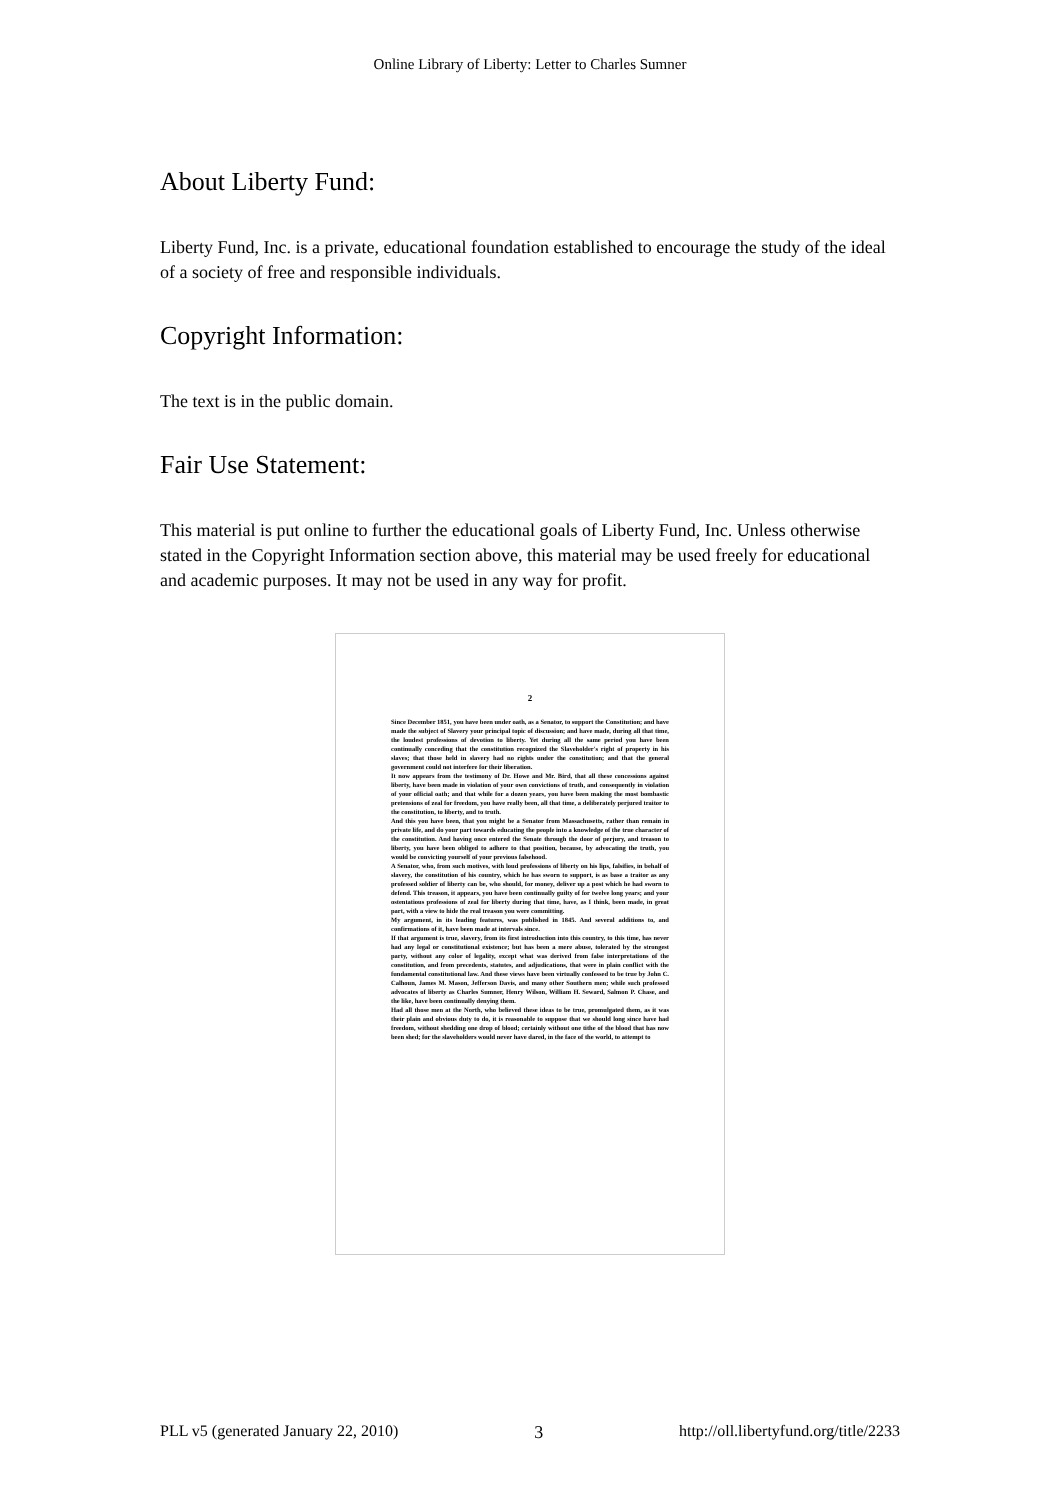Online Library of Liberty: Letter to Charles Sumner
About Liberty Fund:
Liberty Fund, Inc. is a private, educational foundation established to encourage the study of the ideal of a society of free and responsible individuals.
Copyright Information:
The text is in the public domain.
Fair Use Statement:
This material is put online to further the educational goals of Liberty Fund, Inc. Unless otherwise stated in the Copyright Information section above, this material may be used freely for educational and academic purposes. It may not be used in any way for profit.
2
Since December 1851, you have been under oath, as a Senator, to support the Constitution; and have made the subject of Slavery your principal topic of discussion; and have made, during all that time, the loudest professions of devotion to liberty. Yet during all the same period you have been continually conceding that the constitution recognized the Slaveholder's right of property in his slaves; that those held in slavery had no rights under the constitution; and that the general government could not interfere for their liberation.
It now appears from the testimony of Dr. Howe and Mr. Bird, that all these concessions against liberty, have been made in violation of your own convictions of truth, and consequently in violation of your official oath; and that while for a dozen years, you have been making the most bombastic pretensions of zeal for freedom, you have really been, all that time, a deliberately perjured traitor to the constitution, to liberty, and to truth.
And this you have been, that you might be a Senator from Massachusetts, rather than remain in private life, and do your part towards educating the people into a knowledge of the true character of the constitution. And having once entered the Senate through the door of perjury, and treason to liberty, you have been obliged to adhere to that position, because, by advocating the truth, you would be convicting yourself of your previous falsehood.
A Senator, who, from such motives, with loud professions of liberty on his lips, falsifies, in behalf of slavery, the constitution of his country, which he has sworn to support, is as base a traitor as any professed soldier of liberty can be, who should, for money, deliver up a post which he had sworn to defend. This treason, it appears, you have been continually guilty of for twelve long years; and your ostentatious professions of zeal for liberty during that time, have, as I think, been made, in great part, with a view to hide the real treason you were committing.
My argument, in its leading features, was published in 1845. And several additions to, and confirmations of it, have been made at intervals since.
If that argument is true, slavery, from its first introduction into this country, to this time, has never had any legal or constitutional existence; but has been a mere abuse, tolerated by the strongest party, without any color of legality, except what was derived from false interpretations of the constitution, and from precedents, statutes, and adjudications, that were in plain conflict with the fundamental constitutional law. And these views have been virtually confessed to be true by John C. Calhoun, James M. Mason, Jefferson Davis, and many other Southern men; while such professed advocates of liberty as Charles Sumner, Henry Wilson, William H. Seward, Salmon P. Chase, and the like, have been continually denying them.
Had all those men at the North, who believed these ideas to be true, promulgated them, as it was their plain and obvious duty to do, it is reasonable to suppose that we should long since have had freedom, without shedding one drop of blood; certainly without one tithe of the blood that has now been shed; for the slaveholders would never have dared, in the face of the world, to attempt to
PLL v5 (generated January 22, 2010) 3 http://oll.libertyfund.org/title/2233